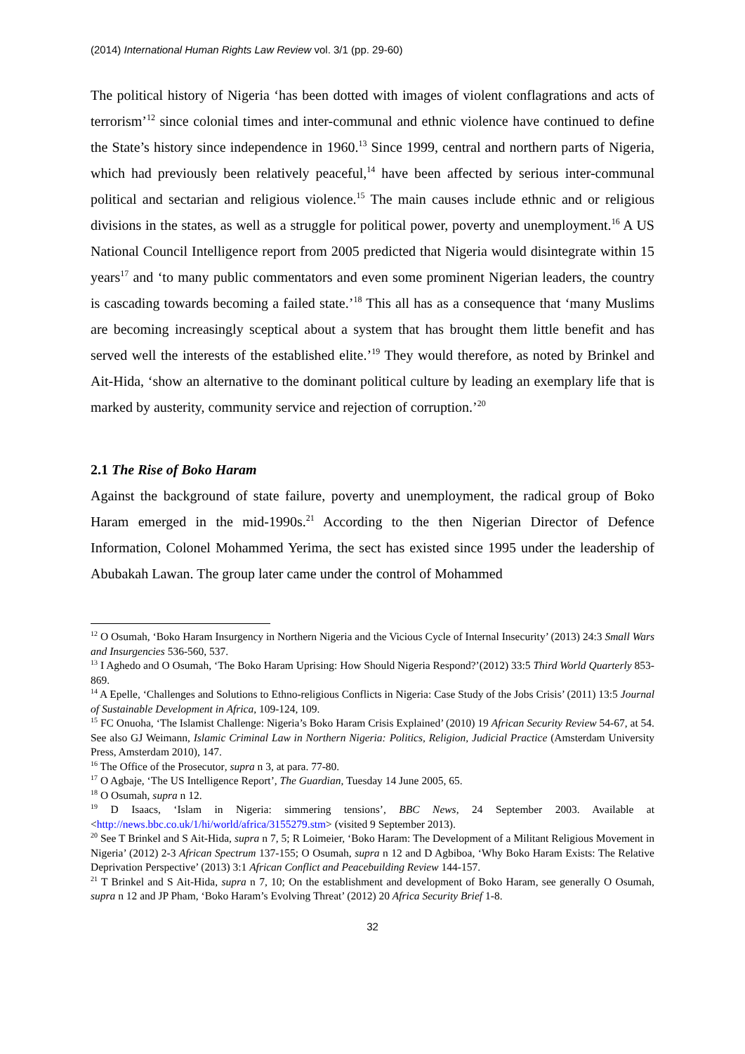(2014) International Human Rights Law Review vol. 3/1 (pp. 29-60)
The political history of Nigeria ‘has been dotted with images of violent conflagrations and acts of terrorism’<sup>12</sup> since colonial times and inter-communal and ethnic violence have continued to define the State’s history since independence in 1960.<sup>13</sup> Since 1999, central and northern parts of Nigeria, which had previously been relatively peaceful,<sup>14</sup> have been affected by serious inter-communal political and sectarian and religious violence.<sup>15</sup> The main causes include ethnic and or religious divisions in the states, as well as a struggle for political power, poverty and unemployment.<sup>16</sup> A US National Council Intelligence report from 2005 predicted that Nigeria would disintegrate within 15 years<sup>17</sup> and ‘to many public commentators and even some prominent Nigerian leaders, the country is cascading towards becoming a failed state.’<sup>18</sup> This all has as a consequence that ‘many Muslims are becoming increasingly sceptical about a system that has brought them little benefit and has served well the interests of the established elite.’<sup>19</sup> They would therefore, as noted by Brinkel and Ait-Hida, ‘show an alternative to the dominant political culture by leading an exemplary life that is marked by austerity, community service and rejection of corruption.’<sup>20</sup>
2.1 The Rise of Boko Haram
Against the background of state failure, poverty and unemployment, the radical group of Boko Haram emerged in the mid-1990s.<sup>21</sup> According to the then Nigerian Director of Defence Information, Colonel Mohammed Yerima, the sect has existed since 1995 under the leadership of Abubakah Lawan. The group later came under the control of Mohammed
<sup>12</sup> O Osumah, ‘Boko Haram Insurgency in Northern Nigeria and the Vicious Cycle of Internal Insecurity’ (2013) 24:3 Small Wars and Insurgencies 536-560, 537.
<sup>13</sup> I Aghedo and O Osumah, ‘The Boko Haram Uprising: How Should Nigeria Respond?’(2012) 33:5 Third World Quarterly 853-869.
<sup>14</sup> A Epelle, ‘Challenges and Solutions to Ethno-religious Conflicts in Nigeria: Case Study of the Jobs Crisis’ (2011) 13:5 Journal of Sustainable Development in Africa, 109-124, 109.
<sup>15</sup> FC Onuoha, ‘The Islamist Challenge: Nigeria’s Boko Haram Crisis Explained’ (2010) 19 African Security Review 54-67, at 54. See also GJ Weimann, Islamic Criminal Law in Northern Nigeria: Politics, Religion, Judicial Practice (Amsterdam University Press, Amsterdam 2010), 147.
<sup>16</sup> The Office of the Prosecutor, supra n 3, at para. 77-80.
<sup>17</sup> O Agbaje, ‘The US Intelligence Report’, The Guardian, Tuesday 14 June 2005, 65.
<sup>18</sup> O Osumah, supra n 12.
<sup>19</sup> D Isaacs, ‘Islam in Nigeria: simmering tensions’, BBC News, 24 September 2003. Available at <http://news.bbc.co.uk/1/hi/world/africa/3155279.stm> (visited 9 September 2013).
<sup>20</sup> See T Brinkel and S Ait-Hida, supra n 7, 5; R Loimeier, ‘Boko Haram: The Development of a Militant Religious Movement in Nigeria’ (2012) 2-3 African Spectrum 137-155; O Osumah, supra n 12 and D Agbiboa, ‘Why Boko Haram Exists: The Relative Deprivation Perspective’ (2013) 3:1 African Conflict and Peacebuilding Review 144-157.
<sup>21</sup> T Brinkel and S Ait-Hida, supra n 7, 10; On the establishment and development of Boko Haram, see generally O Osumah, supra n 12 and JP Pham, ‘Boko Haram’s Evolving Threat’ (2012) 20 Africa Security Brief 1-8.
32